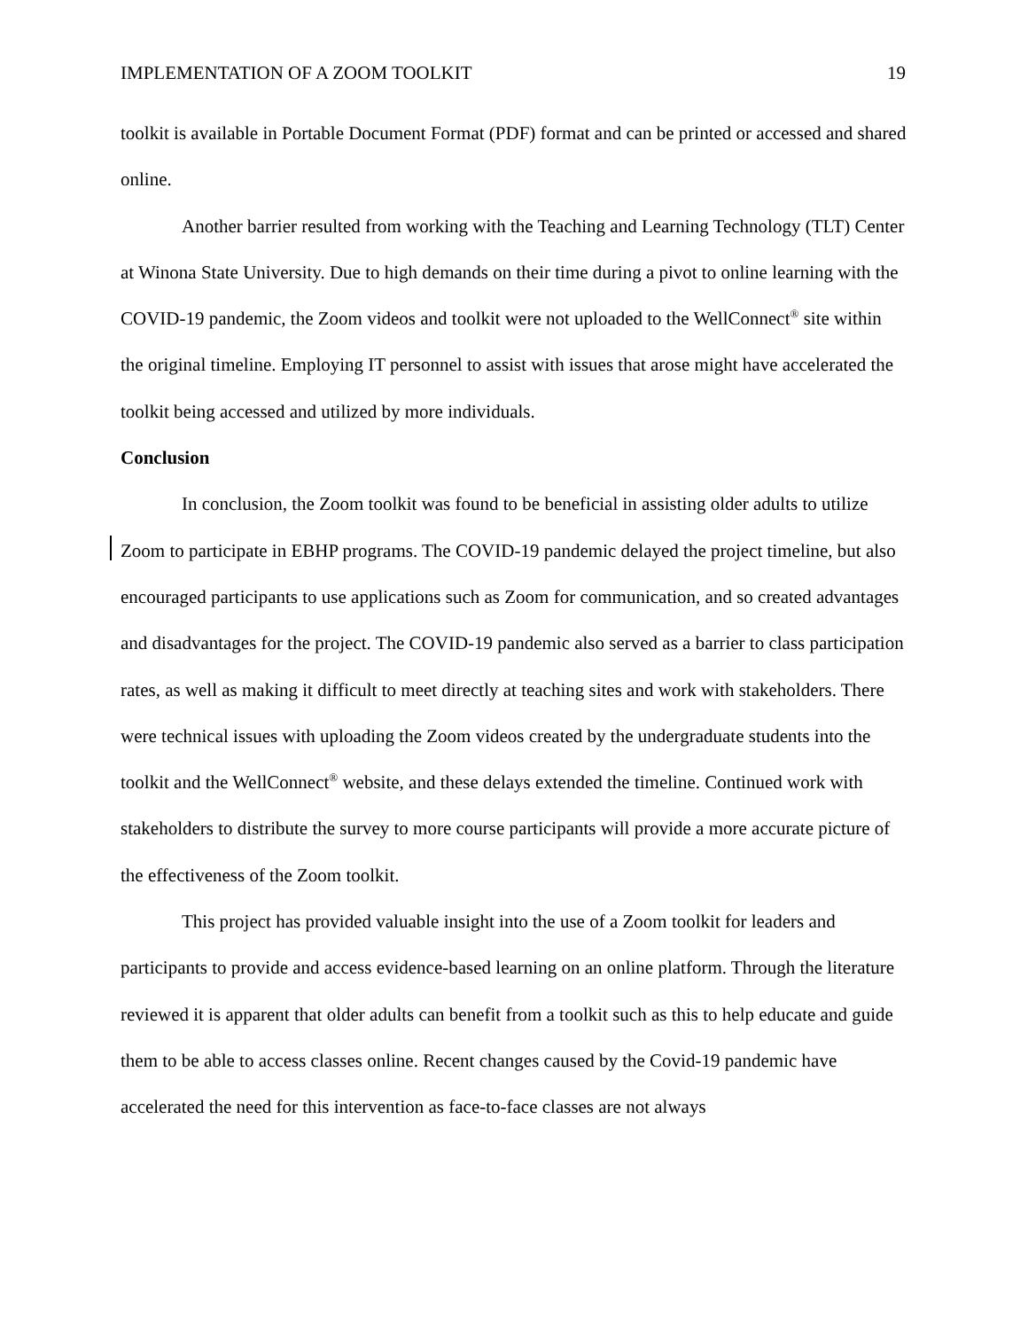IMPLEMENTATION OF A ZOOM TOOLKIT 19
toolkit is available in Portable Document Format (PDF) format and can be printed or accessed and shared online.
Another barrier resulted from working with the Teaching and Learning Technology (TLT) Center at Winona State University. Due to high demands on their time during a pivot to online learning with the COVID-19 pandemic, the Zoom videos and toolkit were not uploaded to the WellConnect<sup>®</sup> site within the original timeline. Employing IT personnel to assist with issues that arose might have accelerated the toolkit being accessed and utilized by more individuals.
Conclusion
In conclusion, the Zoom toolkit was found to be beneficial in assisting older adults to utilize Zoom to participate in EBHP programs. The COVID-19 pandemic delayed the project timeline, but also encouraged participants to use applications such as Zoom for communication, and so created advantages and disadvantages for the project. The COVID-19 pandemic also served as a barrier to class participation rates, as well as making it difficult to meet directly at teaching sites and work with stakeholders. There were technical issues with uploading the Zoom videos created by the undergraduate students into the toolkit and the WellConnect<sup>®</sup> website, and these delays extended the timeline. Continued work with stakeholders to distribute the survey to more course participants will provide a more accurate picture of the effectiveness of the Zoom toolkit.
This project has provided valuable insight into the use of a Zoom toolkit for leaders and participants to provide and access evidence-based learning on an online platform. Through the literature reviewed it is apparent that older adults can benefit from a toolkit such as this to help educate and guide them to be able to access classes online. Recent changes caused by the Covid-19 pandemic have accelerated the need for this intervention as face-to-face classes are not always